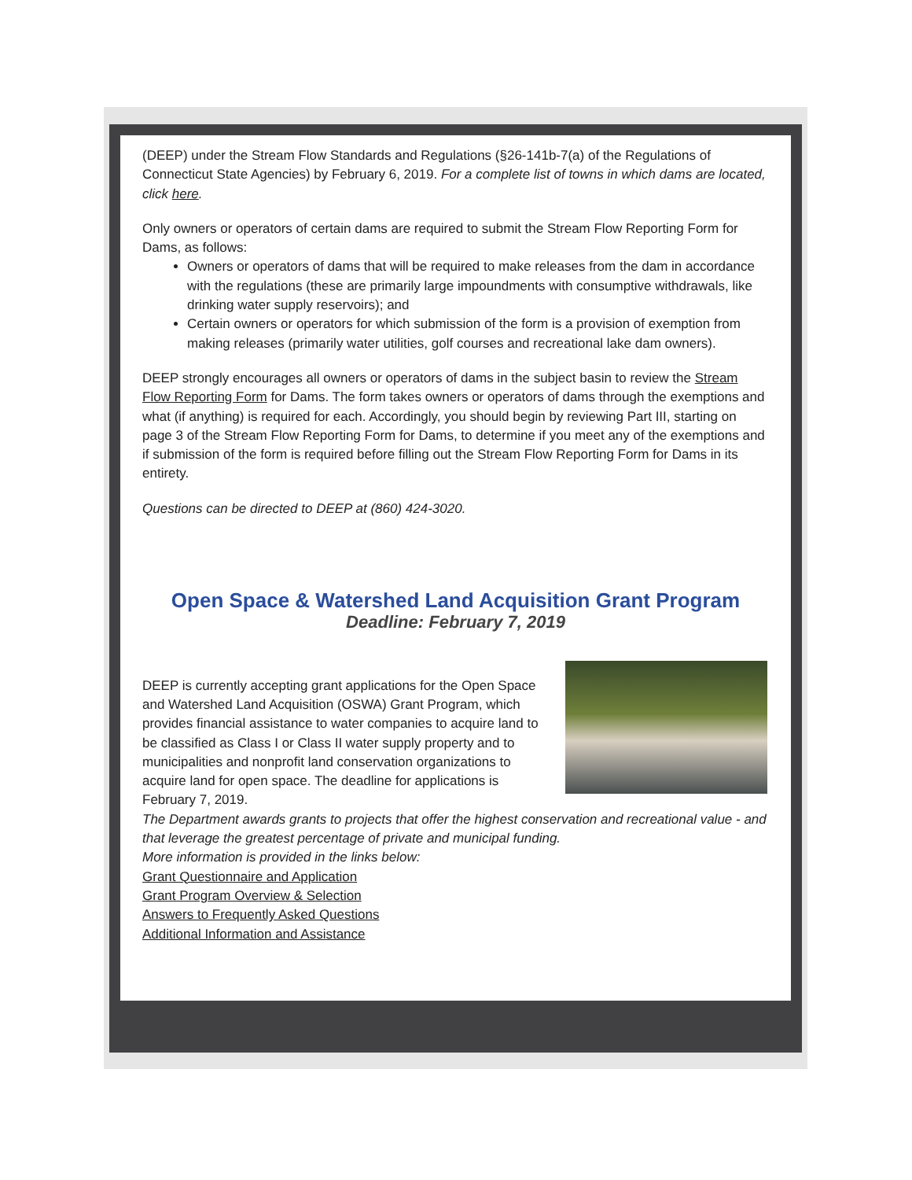(DEEP) under the Stream Flow Standards and Regulations (§26-141b-7(a) of the Regulations of Connecticut State Agencies) by February 6, 2019. For a complete list of towns in which dams are located, click here.
Only owners or operators of certain dams are required to submit the Stream Flow Reporting Form for Dams, as follows:
Owners or operators of dams that will be required to make releases from the dam in accordance with the regulations (these are primarily large impoundments with consumptive withdrawals, like drinking water supply reservoirs); and
Certain owners or operators for which submission of the form is a provision of exemption from making releases (primarily water utilities, golf courses and recreational lake dam owners).
DEEP strongly encourages all owners or operators of dams in the subject basin to review the Stream Flow Reporting Form for Dams. The form takes owners or operators of dams through the exemptions and what (if anything) is required for each. Accordingly, you should begin by reviewing Part III, starting on page 3 of the Stream Flow Reporting Form for Dams, to determine if you meet any of the exemptions and if submission of the form is required before filling out the Stream Flow Reporting Form for Dams in its entirety.
Questions can be directed to DEEP at (860) 424-3020.
Open Space & Watershed Land Acquisition Grant Program
Deadline: February 7, 2019
DEEP is currently accepting grant applications for the Open Space and Watershed Land Acquisition (OSWA) Grant Program, which provides financial assistance to water companies to acquire land to be classified as Class I or Class II water supply property and to municipalities and nonprofit land conservation organizations to acquire land for open space. The deadline for applications is February 7, 2019.
The Department awards grants to projects that offer the highest conservation and recreational value - and that leverage the greatest percentage of private and municipal funding.
More information is provided in the links below:
Grant Questionnaire and Application
Grant Program Overview & Selection
Answers to Frequently Asked Questions
Additional Information and Assistance